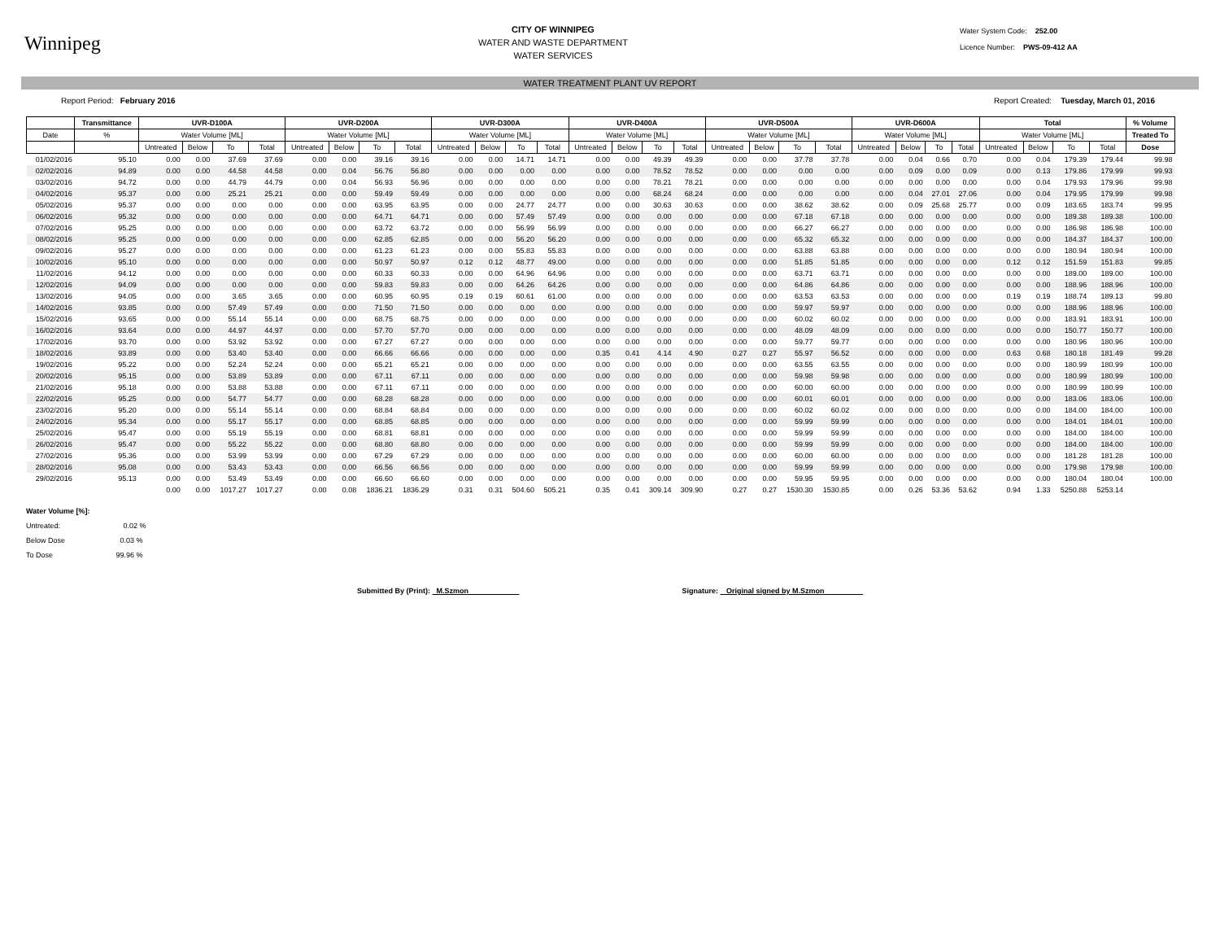Winnipeg
CITY OF WINNIPEG
WATER AND WASTE DEPARTMENT
WATER SERVICES
Water System Code: 252.00
Licence Number: PWS-09-412 AA
WATER TREATMENT PLANT UV REPORT
Report Period: February 2016 Report Created: Tuesday, March 01, 2016
| | Transmittance | UVR-D100A | | | | UVR-D200A | | | | UVR-D300A | | | | UVR-D400A | | | | UVR-D500A | | | | UVR-D600A | | | | Total | | | | % Volume |
| --- | --- | --- | --- | --- | --- | --- | --- | --- | --- | --- | --- | --- | --- | --- | --- | --- | --- | --- | --- | --- | --- | --- | --- | --- | --- | --- | --- | --- | --- | --- |
| Date | % | Water Volume [ML] | | | | Water Volume [ML] | | | | Water Volume [ML] | | | | Water Volume [ML] | | | | Water Volume [ML] | | | | Water Volume [ML] | | | | Water Volume [ML] | | | | Treated To |
| | | Untreated | Below | To | Total | Untreated | Below | To | Total | Untreated | Below | To | Total | Untreated | Below | To | Total | Untreated | Below | To | Total | Untreated | Below | To | Total | Untreated | Below | To | Total | Dose |
| 01/02/2016 | 95.10 | 0.00 | 0.00 | 37.69 | 37.69 | 0.00 | 0.00 | 39.16 | 39.16 | 0.00 | 0.00 | 14.71 | 14.71 | 0.00 | 0.00 | 49.39 | 49.39 | 0.00 | 0.00 | 37.78 | 37.78 | 0.00 | 0.04 | 0.66 | 0.70 | 0.00 | 0.04 | 179.39 | 179.44 | 99.98 |
| 02/02/2016 | 94.89 | 0.00 | 0.00 | 44.58 | 44.58 | 0.00 | 0.04 | 56.76 | 56.80 | 0.00 | 0.00 | 0.00 | 0.00 | 0.00 | 0.00 | 78.52 | 78.52 | 0.00 | 0.00 | 0.00 | 0.00 | 0.00 | 0.09 | 0.00 | 0.09 | 0.00 | 0.13 | 179.86 | 179.99 | 99.93 |
| 03/02/2016 | 94.72 | 0.00 | 0.00 | 44.79 | 44.79 | 0.00 | 0.04 | 56.93 | 56.96 | 0.00 | 0.00 | 0.00 | 0.00 | 0.00 | 0.00 | 78.21 | 78.21 | 0.00 | 0.00 | 0.00 | 0.00 | 0.00 | 0.00 | 0.00 | 0.00 | 0.00 | 0.04 | 179.93 | 179.96 | 99.98 |
| 04/02/2016 | 95.37 | 0.00 | 0.00 | 25.21 | 25.21 | 0.00 | 0.00 | 59.49 | 59.49 | 0.00 | 0.00 | 0.00 | 0.00 | 0.00 | 0.00 | 68.24 | 68.24 | 0.00 | 0.00 | 0.00 | 0.00 | 0.00 | 0.04 | 27.01 | 27.06 | 0.00 | 0.04 | 179.95 | 179.99 | 99.98 |
| 05/02/2016 | 95.37 | 0.00 | 0.00 | 0.00 | 0.00 | 0.00 | 0.00 | 63.95 | 63.95 | 0.00 | 0.00 | 24.77 | 24.77 | 0.00 | 0.00 | 30.63 | 30.63 | 0.00 | 0.00 | 38.62 | 38.62 | 0.00 | 0.09 | 25.68 | 25.77 | 0.00 | 0.09 | 183.65 | 183.74 | 99.95 |
| 06/02/2016 | 95.32 | 0.00 | 0.00 | 0.00 | 0.00 | 0.00 | 0.00 | 64.71 | 64.71 | 0.00 | 0.00 | 57.49 | 57.49 | 0.00 | 0.00 | 0.00 | 0.00 | 0.00 | 0.00 | 67.18 | 67.18 | 0.00 | 0.00 | 0.00 | 0.00 | 0.00 | 0.00 | 189.38 | 189.38 | 100.00 |
| 07/02/2016 | 95.25 | 0.00 | 0.00 | 0.00 | 0.00 | 0.00 | 0.00 | 63.72 | 63.72 | 0.00 | 0.00 | 56.99 | 56.99 | 0.00 | 0.00 | 0.00 | 0.00 | 0.00 | 0.00 | 66.27 | 66.27 | 0.00 | 0.00 | 0.00 | 0.00 | 0.00 | 0.00 | 186.98 | 186.98 | 100.00 |
| 08/02/2016 | 95.25 | 0.00 | 0.00 | 0.00 | 0.00 | 0.00 | 0.00 | 62.85 | 62.85 | 0.00 | 0.00 | 56.20 | 56.20 | 0.00 | 0.00 | 0.00 | 0.00 | 0.00 | 0.00 | 65.32 | 65.32 | 0.00 | 0.00 | 0.00 | 0.00 | 0.00 | 0.00 | 184.37 | 184.37 | 100.00 |
| 09/02/2016 | 95.27 | 0.00 | 0.00 | 0.00 | 0.00 | 0.00 | 0.00 | 61.23 | 61.23 | 0.00 | 0.00 | 55.83 | 55.83 | 0.00 | 0.00 | 0.00 | 0.00 | 0.00 | 0.00 | 63.88 | 63.88 | 0.00 | 0.00 | 0.00 | 0.00 | 0.00 | 0.00 | 180.94 | 180.94 | 100.00 |
| 10/02/2016 | 95.10 | 0.00 | 0.00 | 0.00 | 0.00 | 0.00 | 0.00 | 50.97 | 50.97 | 0.12 | 0.12 | 48.77 | 49.00 | 0.00 | 0.00 | 0.00 | 0.00 | 0.00 | 0.00 | 51.85 | 51.85 | 0.00 | 0.00 | 0.00 | 0.00 | 0.12 | 0.12 | 151.59 | 151.83 | 99.85 |
| 11/02/2016 | 94.12 | 0.00 | 0.00 | 0.00 | 0.00 | 0.00 | 0.00 | 60.33 | 60.33 | 0.00 | 0.00 | 64.96 | 64.96 | 0.00 | 0.00 | 0.00 | 0.00 | 0.00 | 0.00 | 63.71 | 63.71 | 0.00 | 0.00 | 0.00 | 0.00 | 0.00 | 0.00 | 189.00 | 189.00 | 100.00 |
| 12/02/2016 | 94.09 | 0.00 | 0.00 | 0.00 | 0.00 | 0.00 | 0.00 | 59.83 | 59.83 | 0.00 | 0.00 | 64.26 | 64.26 | 0.00 | 0.00 | 0.00 | 0.00 | 0.00 | 0.00 | 64.86 | 64.86 | 0.00 | 0.00 | 0.00 | 0.00 | 0.00 | 0.00 | 188.96 | 188.96 | 100.00 |
| 13/02/2016 | 94.05 | 0.00 | 0.00 | 3.65 | 3.65 | 0.00 | 0.00 | 60.95 | 60.95 | 0.19 | 0.19 | 60.61 | 61.00 | 0.00 | 0.00 | 0.00 | 0.00 | 0.00 | 0.00 | 63.53 | 63.53 | 0.00 | 0.00 | 0.00 | 0.00 | 0.19 | 0.19 | 188.74 | 189.13 | 99.80 |
| 14/02/2016 | 93.85 | 0.00 | 0.00 | 57.49 | 57.49 | 0.00 | 0.00 | 71.50 | 71.50 | 0.00 | 0.00 | 0.00 | 0.00 | 0.00 | 0.00 | 0.00 | 0.00 | 0.00 | 0.00 | 59.97 | 59.97 | 0.00 | 0.00 | 0.00 | 0.00 | 0.00 | 0.00 | 188.96 | 188.96 | 100.00 |
| 15/02/2016 | 93.65 | 0.00 | 0.00 | 55.14 | 55.14 | 0.00 | 0.00 | 68.75 | 68.75 | 0.00 | 0.00 | 0.00 | 0.00 | 0.00 | 0.00 | 0.00 | 0.00 | 0.00 | 0.00 | 60.02 | 60.02 | 0.00 | 0.00 | 0.00 | 0.00 | 0.00 | 0.00 | 183.91 | 183.91 | 100.00 |
| 16/02/2016 | 93.64 | 0.00 | 0.00 | 44.97 | 44.97 | 0.00 | 0.00 | 57.70 | 57.70 | 0.00 | 0.00 | 0.00 | 0.00 | 0.00 | 0.00 | 0.00 | 0.00 | 0.00 | 0.00 | 48.09 | 48.09 | 0.00 | 0.00 | 0.00 | 0.00 | 0.00 | 0.00 | 150.77 | 150.77 | 100.00 |
| 17/02/2016 | 93.70 | 0.00 | 0.00 | 53.92 | 53.92 | 0.00 | 0.00 | 67.27 | 67.27 | 0.00 | 0.00 | 0.00 | 0.00 | 0.00 | 0.00 | 0.00 | 0.00 | 0.00 | 0.00 | 59.77 | 59.77 | 0.00 | 0.00 | 0.00 | 0.00 | 0.00 | 0.00 | 180.96 | 180.96 | 100.00 |
| 18/02/2016 | 93.89 | 0.00 | 0.00 | 53.40 | 53.40 | 0.00 | 0.00 | 66.66 | 66.66 | 0.00 | 0.00 | 0.00 | 0.00 | 0.35 | 0.41 | 4.14 | 4.90 | 0.27 | 0.27 | 55.97 | 56.52 | 0.00 | 0.00 | 0.00 | 0.00 | 0.63 | 0.68 | 180.18 | 181.49 | 99.28 |
| 19/02/2016 | 95.22 | 0.00 | 0.00 | 52.24 | 52.24 | 0.00 | 0.00 | 65.21 | 65.21 | 0.00 | 0.00 | 0.00 | 0.00 | 0.00 | 0.00 | 0.00 | 0.00 | 0.00 | 0.00 | 63.55 | 63.55 | 0.00 | 0.00 | 0.00 | 0.00 | 0.00 | 0.00 | 180.99 | 180.99 | 100.00 |
| 20/02/2016 | 95.15 | 0.00 | 0.00 | 53.89 | 53.89 | 0.00 | 0.00 | 67.11 | 67.11 | 0.00 | 0.00 | 0.00 | 0.00 | 0.00 | 0.00 | 0.00 | 0.00 | 0.00 | 0.00 | 59.98 | 59.98 | 0.00 | 0.00 | 0.00 | 0.00 | 0.00 | 0.00 | 180.99 | 180.99 | 100.00 |
| 21/02/2016 | 95.18 | 0.00 | 0.00 | 53.88 | 53.88 | 0.00 | 0.00 | 67.11 | 67.11 | 0.00 | 0.00 | 0.00 | 0.00 | 0.00 | 0.00 | 0.00 | 0.00 | 0.00 | 0.00 | 60.00 | 60.00 | 0.00 | 0.00 | 0.00 | 0.00 | 0.00 | 0.00 | 180.99 | 180.99 | 100.00 |
| 22/02/2016 | 95.25 | 0.00 | 0.00 | 54.77 | 54.77 | 0.00 | 0.00 | 68.28 | 68.28 | 0.00 | 0.00 | 0.00 | 0.00 | 0.00 | 0.00 | 0.00 | 0.00 | 0.00 | 0.00 | 60.01 | 60.01 | 0.00 | 0.00 | 0.00 | 0.00 | 0.00 | 0.00 | 183.06 | 183.06 | 100.00 |
| 23/02/2016 | 95.20 | 0.00 | 0.00 | 55.14 | 55.14 | 0.00 | 0.00 | 68.84 | 68.84 | 0.00 | 0.00 | 0.00 | 0.00 | 0.00 | 0.00 | 0.00 | 0.00 | 0.00 | 0.00 | 60.02 | 60.02 | 0.00 | 0.00 | 0.00 | 0.00 | 0.00 | 0.00 | 184.00 | 184.00 | 100.00 |
| 24/02/2016 | 95.34 | 0.00 | 0.00 | 55.17 | 55.17 | 0.00 | 0.00 | 68.85 | 68.85 | 0.00 | 0.00 | 0.00 | 0.00 | 0.00 | 0.00 | 0.00 | 0.00 | 0.00 | 0.00 | 59.99 | 59.99 | 0.00 | 0.00 | 0.00 | 0.00 | 0.00 | 0.00 | 184.01 | 184.01 | 100.00 |
| 25/02/2016 | 95.47 | 0.00 | 0.00 | 55.19 | 55.19 | 0.00 | 0.00 | 68.81 | 68.81 | 0.00 | 0.00 | 0.00 | 0.00 | 0.00 | 0.00 | 0.00 | 0.00 | 0.00 | 0.00 | 59.99 | 59.99 | 0.00 | 0.00 | 0.00 | 0.00 | 0.00 | 0.00 | 184.00 | 184.00 | 100.00 |
| 26/02/2016 | 95.47 | 0.00 | 0.00 | 55.22 | 55.22 | 0.00 | 0.00 | 68.80 | 68.80 | 0.00 | 0.00 | 0.00 | 0.00 | 0.00 | 0.00 | 0.00 | 0.00 | 0.00 | 0.00 | 59.99 | 59.99 | 0.00 | 0.00 | 0.00 | 0.00 | 0.00 | 0.00 | 184.00 | 184.00 | 100.00 |
| 27/02/2016 | 95.36 | 0.00 | 0.00 | 53.99 | 53.99 | 0.00 | 0.00 | 67.29 | 67.29 | 0.00 | 0.00 | 0.00 | 0.00 | 0.00 | 0.00 | 0.00 | 0.00 | 0.00 | 0.00 | 60.00 | 60.00 | 0.00 | 0.00 | 0.00 | 0.00 | 0.00 | 0.00 | 181.28 | 181.28 | 100.00 |
| 28/02/2016 | 95.08 | 0.00 | 0.00 | 53.43 | 53.43 | 0.00 | 0.00 | 66.56 | 66.56 | 0.00 | 0.00 | 0.00 | 0.00 | 0.00 | 0.00 | 0.00 | 0.00 | 0.00 | 0.00 | 59.99 | 59.99 | 0.00 | 0.00 | 0.00 | 0.00 | 0.00 | 0.00 | 179.98 | 179.98 | 100.00 |
| 29/02/2016 | 95.13 | 0.00 | 0.00 | 53.49 | 53.49 | 0.00 | 0.00 | 66.60 | 66.60 | 0.00 | 0.00 | 0.00 | 0.00 | 0.00 | 0.00 | 0.00 | 0.00 | 0.00 | 0.00 | 59.95 | 59.95 | 0.00 | 0.00 | 0.00 | 0.00 | 0.00 | 0.00 | 180.04 | 180.04 | 100.00 |
| | | 0.00 | 0.00 | 1017.27 | 1017.27 | 0.00 | 0.08 | 1836.21 | 1836.29 | 0.31 | 0.31 | 504.60 | 505.21 | 0.35 | 0.41 | 309.14 | 309.90 | 0.27 | 0.27 | 1530.30 | 1530.85 | 0.00 | 0.26 | 53.36 | 53.62 | 0.94 | 1.33 | 5250.88 | 5253.14 | |
Water Volume [%]:
Untreated: 0.02 %
Below Dose 0.03 %
To Dose 99.96 %
Submitted By (Print): M.Szmon Signature: Original signed by M.Szmon